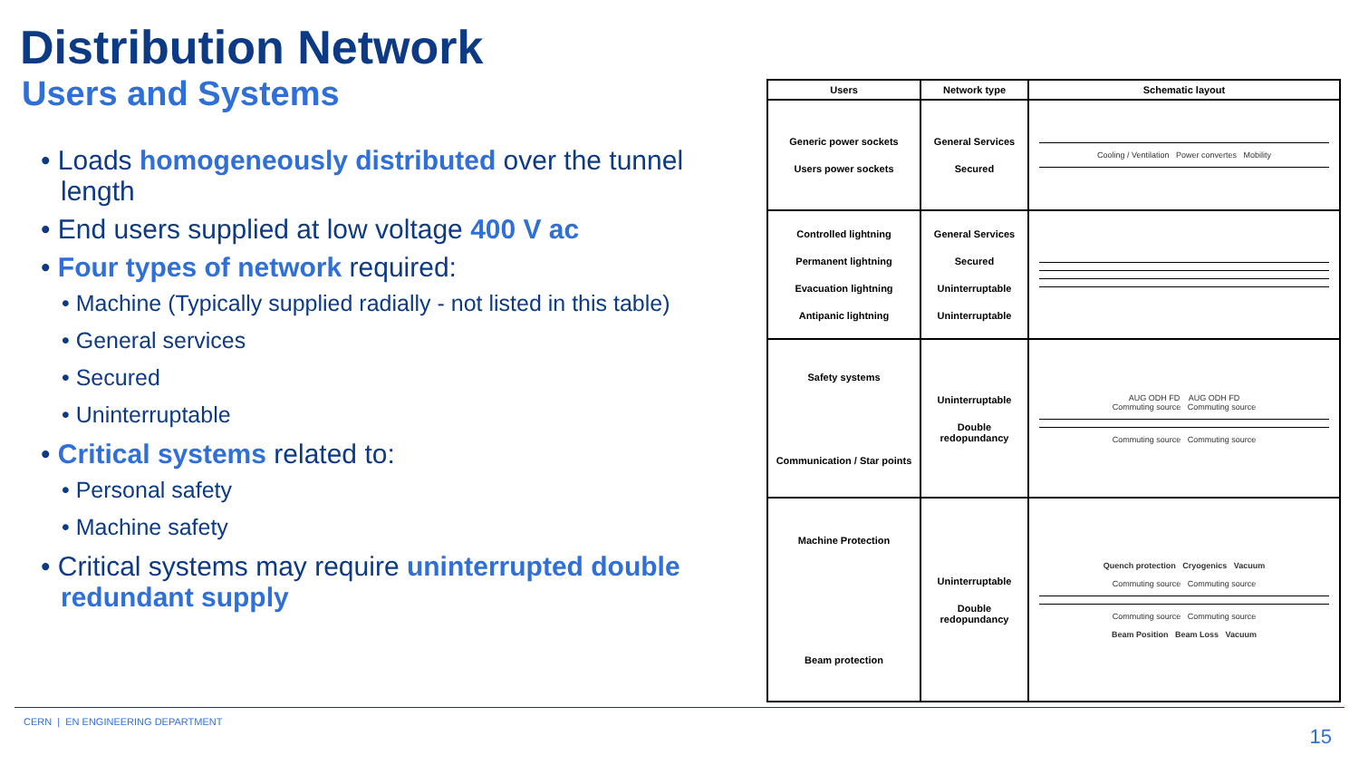Distribution Network
Users and Systems
• Loads homogeneously distributed over the tunnel length
• End users supplied at low voltage 400 V ac
• Four types of network required:
• Machine (Typically supplied radially - not listed in this table)
• General services
• Secured
• Uninterruptable
• Critical systems related to:
• Personal safety
• Machine safety
• Critical systems may require uninterrupted double redundant supply
| Users | Network type | Schematic layout |
| --- | --- | --- |
| Generic power sockets Users power sockets | General Services Secured | Cooling / Ventilation Power convertes Mobility |
| Controlled lightning Permanent lightning Evacuation lightning Antipanic lightning | General Services Secured Uninterruptable Uninterruptable | |
| Safety systems Communication / Star points | Uninterruptable Double redopundancy | AUG ODH FD AUG ODH FD Commuting source Commuting source Commuting source Commuting source |
| Machine Protection Beam protection | Uninterruptable Double redopundancy | Quench protection Cryogenics Vacuum Commuting source Commuting source Commuting source Commuting source Beam Position Beam Loss Vacuum |
CERN | EN ENGINEERING DEPARTMENT
15